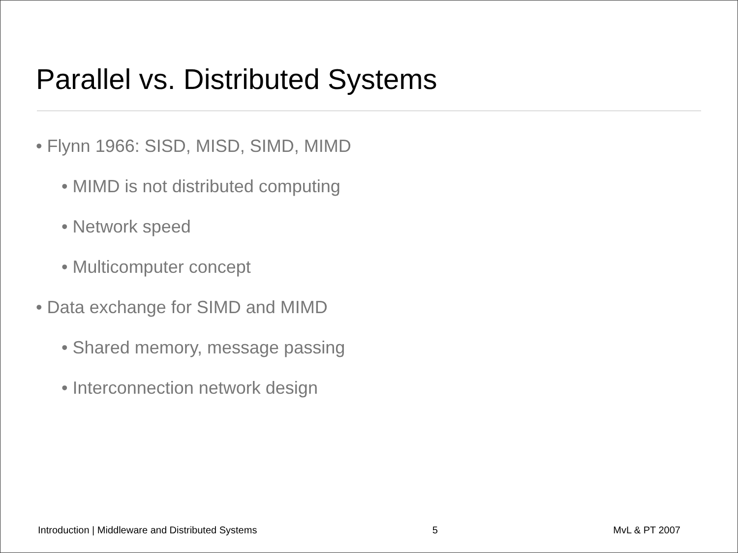Parallel vs. Distributed Systems
• Flynn 1966: SISD, MISD, SIMD, MIMD
• MIMD is not distributed computing
• Network speed
• Multicomputer concept
• Data exchange for SIMD and MIMD
• Shared memory, message passing
• Interconnection network design
Introduction | Middleware and Distributed Systems 5 MvL & PT 2007